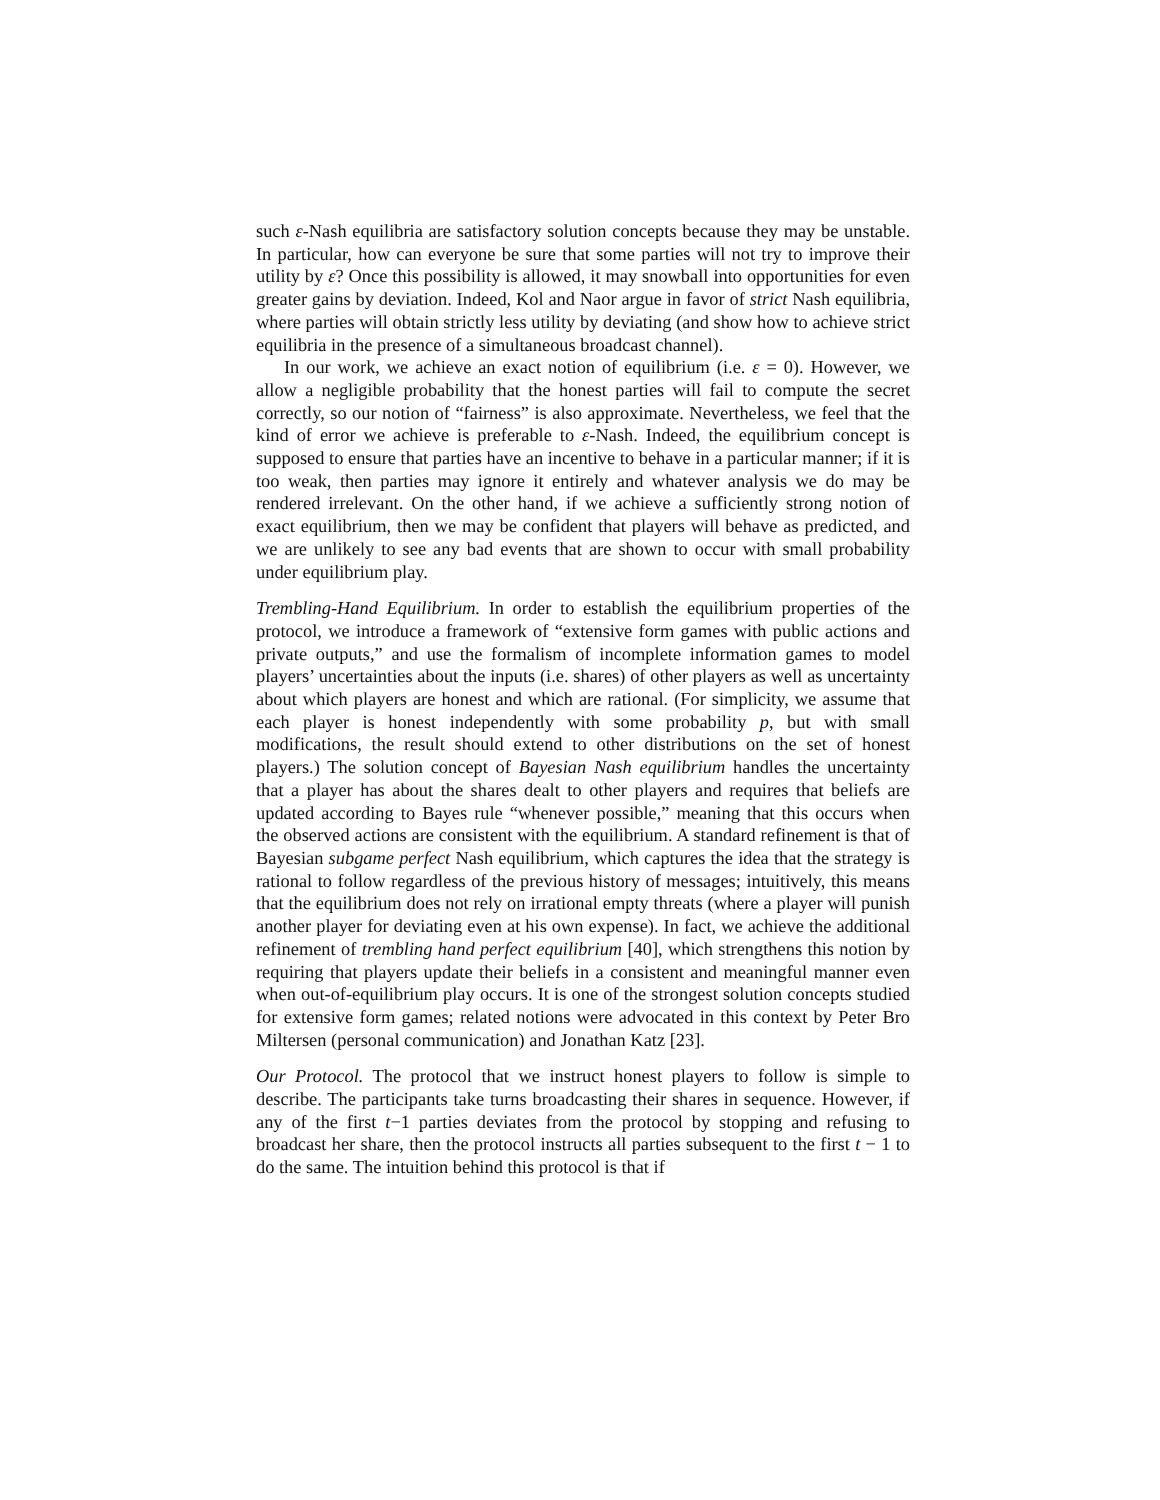such ε-Nash equilibria are satisfactory solution concepts because they may be unstable. In particular, how can everyone be sure that some parties will not try to improve their utility by ε? Once this possibility is allowed, it may snowball into opportunities for even greater gains by deviation. Indeed, Kol and Naor argue in favor of strict Nash equilibria, where parties will obtain strictly less utility by deviating (and show how to achieve strict equilibria in the presence of a simultaneous broadcast channel).
In our work, we achieve an exact notion of equilibrium (i.e. ε = 0). However, we allow a negligible probability that the honest parties will fail to compute the secret correctly, so our notion of “fairness” is also approximate. Nevertheless, we feel that the kind of error we achieve is preferable to ε-Nash. Indeed, the equilibrium concept is supposed to ensure that parties have an incentive to behave in a particular manner; if it is too weak, then parties may ignore it entirely and whatever analysis we do may be rendered irrelevant. On the other hand, if we achieve a sufficiently strong notion of exact equilibrium, then we may be confident that players will behave as predicted, and we are unlikely to see any bad events that are shown to occur with small probability under equilibrium play.
Trembling-Hand Equilibrium. In order to establish the equilibrium properties of the protocol, we introduce a framework of “extensive form games with public actions and private outputs,” and use the formalism of incomplete information games to model players’ uncertainties about the inputs (i.e. shares) of other players as well as uncertainty about which players are honest and which are rational. (For simplicity, we assume that each player is honest independently with some probability p, but with small modifications, the result should extend to other distributions on the set of honest players.) The solution concept of Bayesian Nash equilibrium handles the uncertainty that a player has about the shares dealt to other players and requires that beliefs are updated according to Bayes rule “whenever possible,” meaning that this occurs when the observed actions are consistent with the equilibrium. A standard refinement is that of Bayesian subgame perfect Nash equilibrium, which captures the idea that the strategy is rational to follow regardless of the previous history of messages; intuitively, this means that the equilibrium does not rely on irrational empty threats (where a player will punish another player for deviating even at his own expense). In fact, we achieve the additional refinement of trembling hand perfect equilibrium [40], which strengthens this notion by requiring that players update their beliefs in a consistent and meaningful manner even when out-of-equilibrium play occurs. It is one of the strongest solution concepts studied for extensive form games; related notions were advocated in this context by Peter Bro Miltersen (personal communication) and Jonathan Katz [23].
Our Protocol. The protocol that we instruct honest players to follow is simple to describe. The participants take turns broadcasting their shares in sequence. However, if any of the first t−1 parties deviates from the protocol by stopping and refusing to broadcast her share, then the protocol instructs all parties subsequent to the first t − 1 to do the same. The intuition behind this protocol is that if